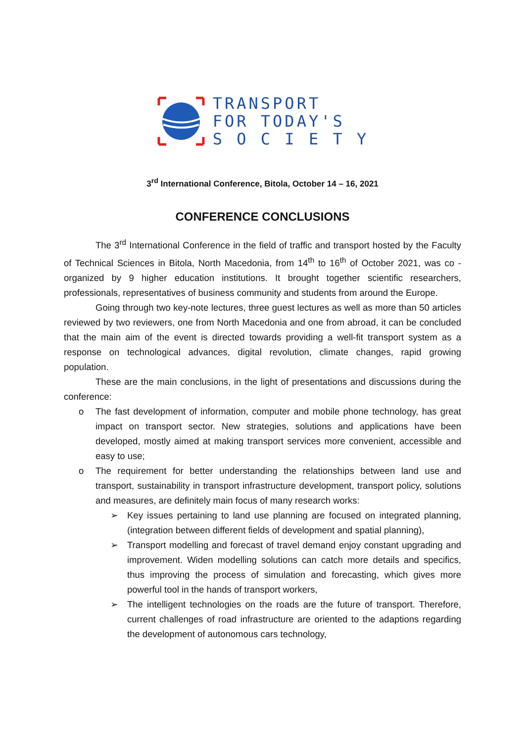TRANSPORT
FOR TODAY'S
S O C I E T Y
3<sup>rd</sup> International Conference, Bitola, October 14 – 16, 2021
CONFERENCE CONCLUSIONS
The 3<sup>rd</sup> International Conference in the field of traffic and transport hosted by the Faculty of Technical Sciences in Bitola, North Macedonia, from 14<sup>th</sup> to 16<sup>th</sup> of October 2021, was co - organized by 9 higher education institutions. It brought together scientific researchers, professionals, representatives of business community and students from around the Europe.
Going through two key-note lectures, three guest lectures as well as more than 50 articles reviewed by two reviewers, one from North Macedonia and one from abroad, it can be concluded that the main aim of the event is directed towards providing a well-fit transport system as a response on technological advances, digital revolution, climate changes, rapid growing population.
These are the main conclusions, in the light of presentations and discussions during the conference:
o The fast development of information, computer and mobile phone technology, has great impact on transport sector. New strategies, solutions and applications have been developed, mostly aimed at making transport services more convenient, accessible and easy to use;
o The requirement for better understanding the relationships between land use and transport, sustainability in transport infrastructure development, transport policy, solutions and measures, are definitely main focus of many research works:
➢ Key issues pertaining to land use planning are focused on integrated planning, (integration between different fields of development and spatial planning),
➢ Transport modelling and forecast of travel demand enjoy constant upgrading and improvement. Widen modelling solutions can catch more details and specifics, thus improving the process of simulation and forecasting, which gives more powerful tool in the hands of transport workers,
➢ The intelligent technologies on the roads are the future of transport. Therefore, current challenges of road infrastructure are oriented to the adaptions regarding the development of autonomous cars technology,